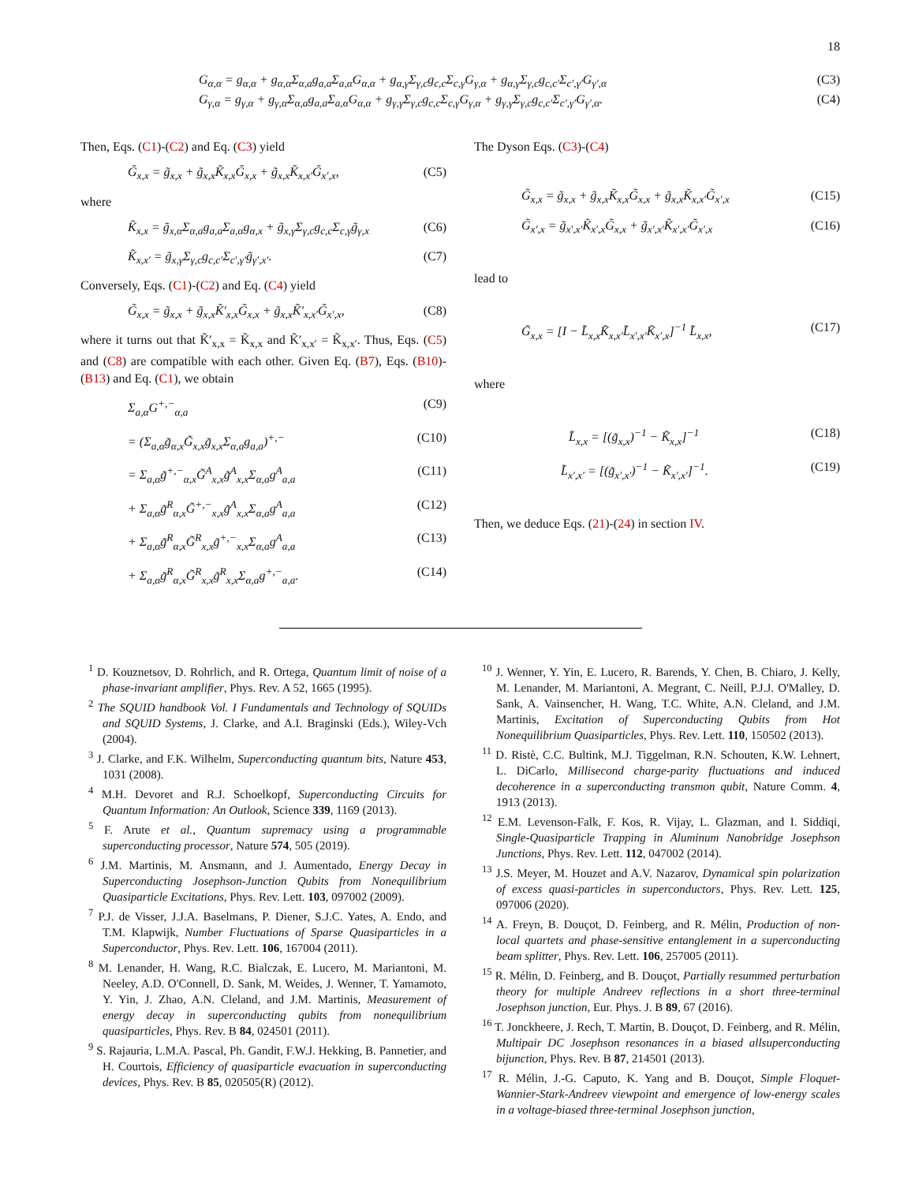18
G<sub>α,α</sub> = g<sub>α,α</sub> + g<sub>α,α</sub>Σ<sub>α,a</sub>g<sub>a,a</sub>Σ<sub>a,α</sub>G<sub>α,α</sub> + g<sub>α,γ</sub>Σ<sub>γ,c</sub>g<sub>c,c</sub>Σ<sub>c,γ</sub>G<sub>γ,α</sub> + g<sub>α,γ</sub>Σ<sub>γ,c</sub>g<sub>c,c′</sub>Σ<sub>c′,γ′</sub>G<sub>γ′,α</sub> (C3)
G<sub>γ,α</sub> = g<sub>γ,α</sub> + g<sub>γ,α</sub>Σ<sub>α,a</sub>g<sub>a,a</sub>Σ<sub>a,α</sub>G<sub>α,α</sub> + g<sub>γ,γ</sub>Σ<sub>γ,c</sub>g<sub>c,c</sub>Σ<sub>c,γ</sub>G<sub>γ,α</sub> + g<sub>γ,γ</sub>Σ<sub>γ,c</sub>g<sub>c,c′</sub>Σ<sub>c′,γ′</sub>G<sub>γ′,α</sub>. (C4)
Then, Eqs. (C1)-(C2) and Eq. (C3) yield
G̃<sub>x,x</sub> = g̃<sub>x,x</sub> + g̃<sub>x,x</sub>K̃<sub>x,x</sub>G̃<sub>x,x</sub> + g̃<sub>x,x</sub>K̃<sub>x,x′</sub>G̃<sub>x′,x</sub>, (C5)
where
K̃<sub>x,x</sub> = g̃<sub>x,α</sub>Σ<sub>α,a</sub>g<sub>a,a</sub>Σ<sub>a,α</sub>g<sub>α,x</sub> + g̃<sub>x,γ</sub>Σ<sub>γ,c</sub>g<sub>c,c</sub>Σ<sub>c,γ</sub>g̃<sub>γ,x</sub> (C6)
K̃<sub>x,x′</sub> = g̃<sub>x,γ</sub>Σ<sub>γ,c</sub>g<sub>c,c′</sub>Σ<sub>c′,γ′</sub>g̃<sub>γ′,x′</sub>. (C7)
Conversely, Eqs. (C1)-(C2) and Eq. (C4) yield
G̃<sub>x,x</sub> = g̃<sub>x,x</sub> + g̃<sub>x,x</sub>K̃′<sub>x,x</sub>G̃<sub>x,x</sub> + g̃<sub>x,x</sub>K̃′<sub>x,x′</sub>G̃<sub>x′,x</sub>, (C8)
where it turns out that K̃′<sub>x,x</sub> = K̃<sub>x,x</sub> and K̃′<sub>x,x′</sub> = K̃<sub>x,x′</sub>. Thus, Eqs. (C5) and (C8) are compatible with each other. Given Eq. (B7), Eqs. (B10)-(B13) and Eq. (C1), we obtain
Σ<sub>a,α</sub>G<sup>+,−</sup><sub>α,a</sub> (C9)
= (Σ<sub>a,α</sub>g̃<sub>α,x</sub>G̃<sub>x,x</sub>g̃<sub>x,x</sub>Σ<sub>α,a</sub>g<sub>a,a</sub>)<sup>+,−</sup> (C10)
= Σ<sub>a,α</sub>g̃<sup>+,−</sup><sub>α,x</sub>G̃<sup>A</sup><sub>x,x</sub>g̃<sup>A</sup><sub>x,x</sub>Σ<sub>α,a</sub>g<sup>A</sup><sub>a,a</sub> (C11)
+ Σ<sub>a,α</sub>g̃<sup>R</sup><sub>α,x</sub>G̃<sup>+,−</sup><sub>x,x</sub>g̃<sup>A</sup><sub>x,x</sub>Σ<sub>α,a</sub>g<sup>A</sup><sub>a,a</sub> (C12)
+ Σ<sub>a,α</sub>g̃<sup>R</sup><sub>α,x</sub>G̃<sup>R</sup><sub>x,x</sub>g̃<sup>+,−</sup><sub>x,x</sub>Σ<sub>α,a</sub>g<sup>A</sup><sub>a,a</sub> (C13)
+ Σ<sub>a,α</sub>g̃<sup>R</sup><sub>α,x</sub>G̃<sup>R</sup><sub>x,x</sub>g̃<sup>R</sup><sub>x,x</sub>Σ<sub>α,a</sub>g<sup>+,−</sup><sub>a,a</sub>. (C14)
The Dyson Eqs. (C3)-(C4)
G̃<sub>x,x</sub> = g̃<sub>x,x</sub> + g̃<sub>x,x</sub>K̃<sub>x,x</sub>G̃<sub>x,x</sub> + g̃<sub>x,x</sub>K̃<sub>x,x′</sub>G̃<sub>x′,x</sub> (C15)
G̃<sub>x′,x</sub> = g̃<sub>x′,x′</sub>K̃<sub>x′,x</sub>G̃<sub>x,x</sub> + g̃<sub>x′,x′</sub>K̃<sub>x′,x′</sub>G̃<sub>x′,x</sub> (C16)
lead to
G̃<sub>x,x</sub> = [I − L̃<sub>x,x</sub>K̃<sub>x,x′</sub>L̃<sub>x′,x′</sub>K̃<sub>x′,x</sub>]<sup>−1</sup> L̃<sub>x,x</sub>, (C17)
where
L̃<sub>x,x</sub> = [(g̃<sub>x,x</sub>)<sup>−1</sup> − K̃<sub>x,x</sub>]<sup>−1</sup> (C18)
L̃<sub>x′,x′</sub> = [(g̃<sub>x′,x′</sub>)<sup>−1</sup> − K̃<sub>x′,x′</sub>]<sup>−1</sup>. (C19)
Then, we deduce Eqs. (21)-(24) in section IV.
<sup>1</sup> D. Kouznetsov, D. Rohrlich, and R. Ortega, Quantum limit of noise of a phase-invariant amplifier, Phys. Rev. A 52, 1665 (1995).
<sup>2</sup> The SQUID handbook Vol. I Fundamentals and Technology of SQUIDs and SQUID Systems, J. Clarke, and A.I. Braginski (Eds.), Wiley-Vch (2004).
<sup>3</sup> J. Clarke, and F.K. Wilhelm, Superconducting quantum bits, Nature 453, 1031 (2008).
<sup>4</sup> M.H. Devoret and R.J. Schoelkopf, Superconducting Circuits for Quantum Information: An Outlook, Science 339, 1169 (2013).
<sup>5</sup> F. Arute et al., Quantum supremacy using a programmable superconducting processor, Nature 574, 505 (2019).
<sup>6</sup> J.M. Martinis, M. Ansmann, and J. Aumentado, Energy Decay in Superconducting Josephson-Junction Qubits from Nonequilibrium Quasiparticle Excitations, Phys. Rev. Lett. 103, 097002 (2009).
<sup>7</sup> P.J. de Visser, J.J.A. Baselmans, P. Diener, S.J.C. Yates, A. Endo, and T.M. Klapwijk, Number Fluctuations of Sparse Quasiparticles in a Superconductor, Phys. Rev. Lett. 106, 167004 (2011).
<sup>8</sup> M. Lenander, H. Wang, R.C. Bialczak, E. Lucero, M. Mariantoni, M. Neeley, A.D. O'Connell, D. Sank, M. Weides, J. Wenner, T. Yamamoto, Y. Yin, J. Zhao, A.N. Cleland, and J.M. Martinis, Measurement of energy decay in superconducting qubits from nonequilibrium quasiparticles, Phys. Rev. B 84, 024501 (2011).
<sup>9</sup> S. Rajauria, L.M.A. Pascal, Ph. Gandit, F.W.J. Hekking, B. Pannetier, and H. Courtois, Efficiency of quasiparticle evacuation in superconducting devices, Phys. Rev. B 85, 020505(R) (2012).
<sup>10</sup> J. Wenner, Y. Yin, E. Lucero, R. Barends, Y. Chen, B. Chiaro, J. Kelly, M. Lenander, M. Mariantoni, A. Megrant, C. Neill, P.J.J. O'Malley, D. Sank, A. Vainsencher, H. Wang, T.C. White, A.N. Cleland, and J.M. Martinis, Excitation of Superconducting Qubits from Hot Nonequilibrium Quasiparticles, Phys. Rev. Lett. 110, 150502 (2013).
<sup>11</sup> D. Ristè, C.C. Bultink, M.J. Tiggelman, R.N. Schouten, K.W. Lehnert, L. DiCarlo, Millisecond charge-parity fluctuations and induced decoherence in a superconducting transmon qubit, Nature Comm. 4, 1913 (2013).
<sup>12</sup> E.M. Levenson-Falk, F. Kos, R. Vijay, L. Glazman, and I. Siddiqi, Single-Quasiparticle Trapping in Aluminum Nanobridge Josephson Junctions, Phys. Rev. Lett. 112, 047002 (2014).
<sup>13</sup> J.S. Meyer, M. Houzet and A.V. Nazarov, Dynamical spin polarization of excess quasi-particles in superconductors, Phys. Rev. Lett. 125, 097006 (2020).
<sup>14</sup> A. Freyn, B. Douçot, D. Feinberg, and R. Mélin, Production of non-local quartets and phase-sensitive entanglement in a superconducting beam splitter, Phys. Rev. Lett. 106, 257005 (2011).
<sup>15</sup> R. Mélin, D. Feinberg, and B. Douçot, Partially resummed perturbation theory for multiple Andreev reflections in a short three-terminal Josephson junction, Eur. Phys. J. B 89, 67 (2016).
<sup>16</sup> T. Jonckheere, J. Rech, T. Martin, B. Douçot, D. Feinberg, and R. Mélin, Multipair DC Josephson resonances in a biased allsuperconducting bijunction, Phys. Rev. B 87, 214501 (2013).
<sup>17</sup> R. Mélin, J.-G. Caputo, K. Yang and B. Douçot, Simple Floquet-Wannier-Stark-Andreev viewpoint and emergence of low-energy scales in a voltage-biased three-terminal Josephson junction,